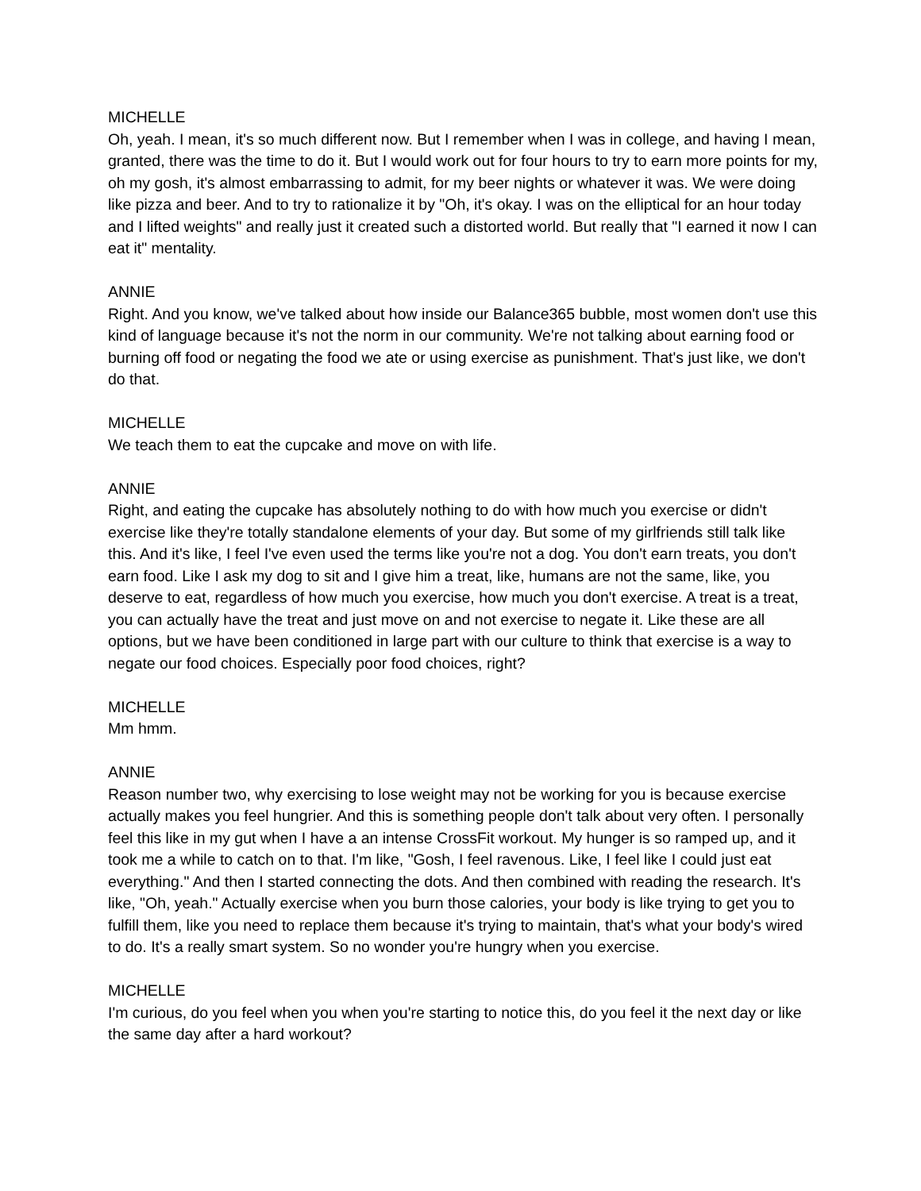MICHELLE
Oh, yeah. I mean, it's so much different now. But I remember when I was in college, and having I mean, granted, there was the time to do it. But I would work out for four hours to try to earn more points for my, oh my gosh, it's almost embarrassing to admit, for my beer nights or whatever it was. We were doing like pizza and beer. And to try to rationalize it by "Oh, it's okay. I was on the elliptical for an hour today and I lifted weights" and really just it created such a distorted world. But really that "I earned it now I can eat it" mentality.
ANNIE
Right. And you know, we've talked about how inside our Balance365 bubble, most women don't use this kind of language because it's not the norm in our community. We're not talking about earning food or burning off food or negating the food we ate or using exercise as punishment. That's just like, we don't do that.
MICHELLE
We teach them to eat the cupcake and move on with life.
ANNIE
Right, and eating the cupcake has absolutely nothing to do with how much you exercise or didn't exercise like they're totally standalone elements of your day. But some of my girlfriends still talk like this. And it's like, I feel I've even used the terms like you're not a dog. You don't earn treats, you don't earn food. Like I ask my dog to sit and I give him a treat, like, humans are not the same, like, you deserve to eat, regardless of how much you exercise, how much you don't exercise. A treat is a treat, you can actually have the treat and just move on and not exercise to negate it. Like these are all options, but we have been conditioned in large part with our culture to think that exercise is a way to negate our food choices. Especially poor food choices, right?
MICHELLE
Mm hmm.
ANNIE
Reason number two, why exercising to lose weight may not be working for you is because exercise actually makes you feel hungrier. And this is something people don't talk about very often. I personally feel this like in my gut when I have a an intense CrossFit workout. My hunger is so ramped up, and it took me a while to catch on to that. I'm like, "Gosh, I feel ravenous. Like, I feel like I could just eat everything." And then I started connecting the dots. And then combined with reading the research. It's like, "Oh, yeah." Actually exercise when you burn those calories, your body is like trying to get you to fulfill them, like you need to replace them because it's trying to maintain, that's what your body's wired to do. It's a really smart system. So no wonder you're hungry when you exercise.
MICHELLE
I'm curious, do you feel when you when you're starting to notice this, do you feel it the next day or like the same day after a hard workout?